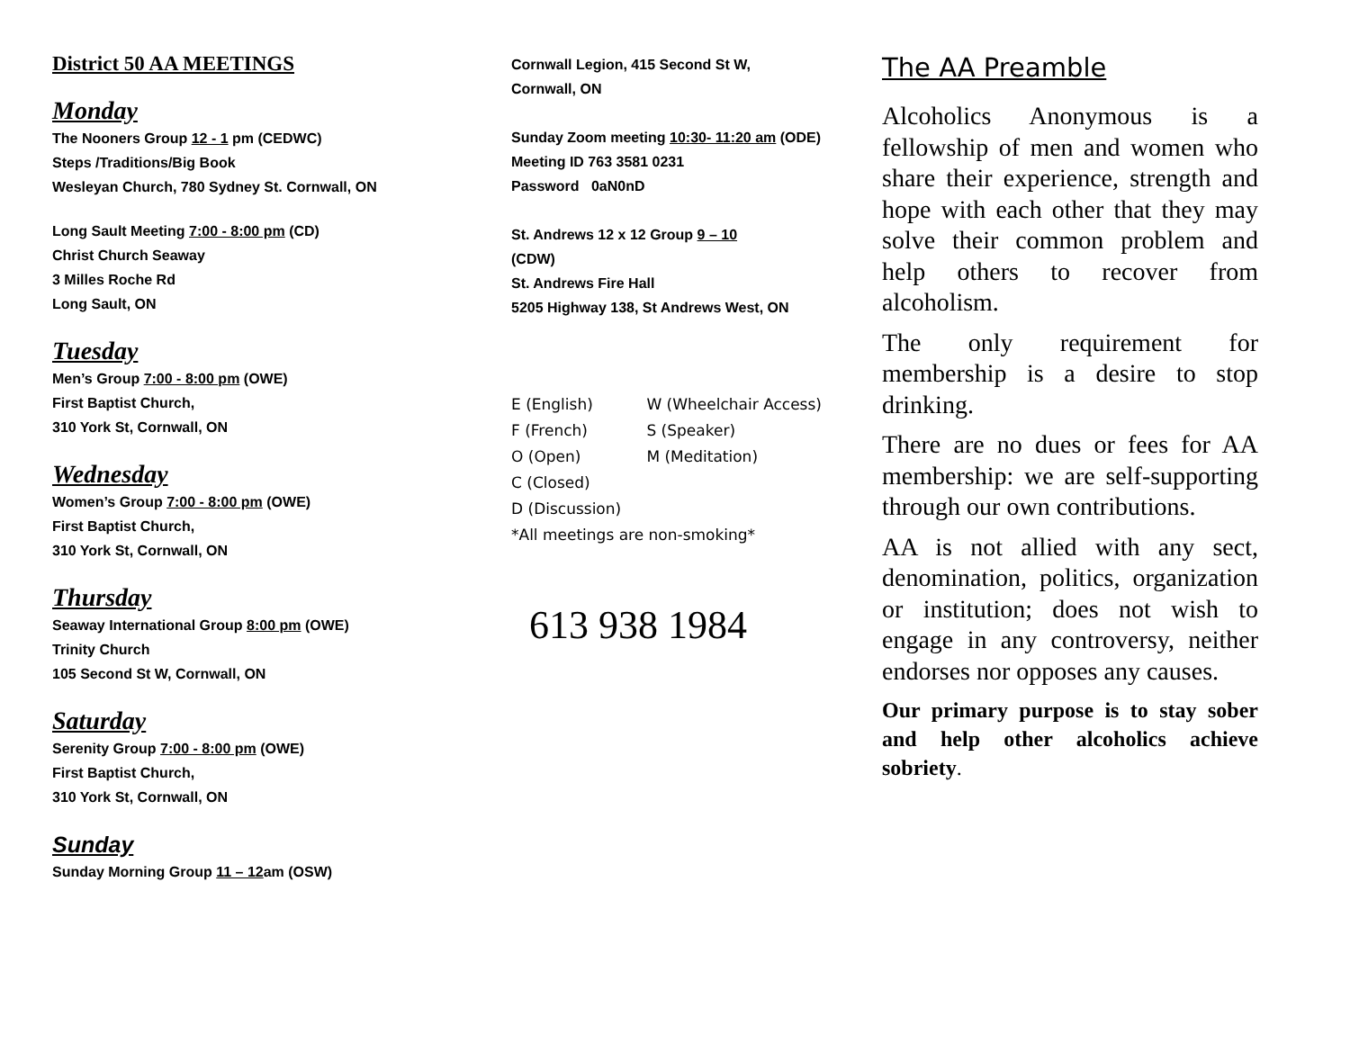District 50 AA MEETINGS
Monday
The Nooners Group 12 - 1 pm (CEDWC)
Steps /Traditions/Big Book
Wesleyan Church, 780 Sydney St. Cornwall, ON
Long Sault Meeting 7:00 - 8:00 pm (CD)
Christ Church Seaway
3 Milles Roche Rd
Long Sault, ON
Tuesday
Men’s Group 7:00 - 8:00 pm (OWE)
First Baptist Church,
310 York St, Cornwall, ON
Wednesday
Women’s Group 7:00 - 8:00 pm (OWE)
First Baptist Church,
310 York St, Cornwall, ON
Thursday
Seaway International Group 8:00 pm (OWE)
Trinity Church
105 Second St W, Cornwall, ON
Saturday
Serenity Group 7:00 - 8:00 pm (OWE)
First Baptist Church,
310 York St, Cornwall, ON
Sunday
Sunday Morning Group 11 – 12am (OSW)
Cornwall Legion, 415 Second St W,
Cornwall, ON
Sunday Zoom meeting 10:30- 11:20 am (ODE)
Meeting ID 763 3581 0231
Password 0aN0nD
St. Andrews 12 x 12 Group 9 – 10
(CDW)
St. Andrews Fire Hall
5205 Highway 138, St Andrews West, ON
E (English) W (Wheelchair Access)
F (French) S (Speaker)
O (Open) M (Meditation)
C (Closed)
D (Discussion)
*All meetings are non-smoking*
613 938 1984
The AA Preamble
Alcoholics Anonymous is a fellowship of men and women who share their experience, strength and hope with each other that they may solve their common problem and help others to recover from alcoholism.
The only requirement for membership is a desire to stop drinking.
There are no dues or fees for AA membership: we are self-supporting through our own contributions.
AA is not allied with any sect, denomination, politics, organization or institution; does not wish to engage in any controversy, neither endorses nor opposes any causes.
Our primary purpose is to stay sober and help other alcoholics achieve sobriety.